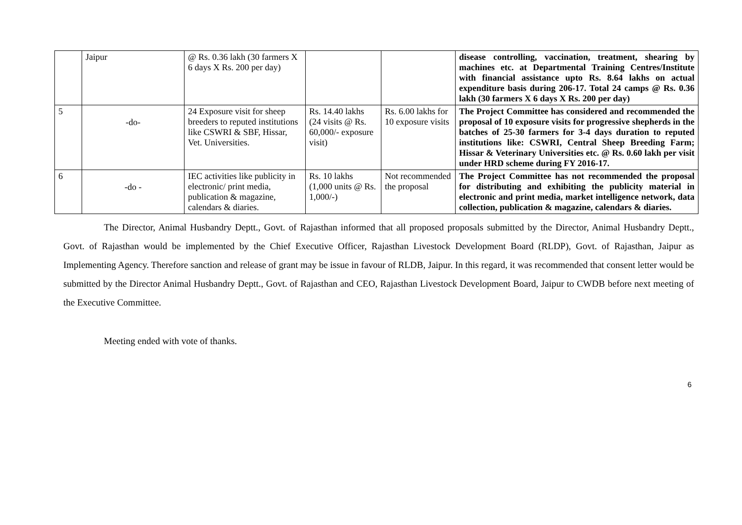| | Jaipur | @ Rs. 0.36 lakh (30 farmers X 6 days X Rs. 200 per day) | | | disease controlling, vaccination, treatment, shearing by machines etc. at Departmental Training Centres/Institute with financial assistance upto Rs. 8.64 lakhs on actual expenditure basis during 206-17. Total 24 camps @ Rs. 0.36 lakh (30 farmers X 6 days X Rs. 200 per day) |
| 5 | -do- | 24 Exposure visit for sheep breeders to reputed institutions like CSWRI & SBF, Hissar, Vet. Universities. | Rs. 14.40 lakhs (24 visits @ Rs. 60,000/- exposure visit) | Rs. 6.00 lakhs for 10 exposure visits | The Project Committee has considered and recommended the proposal of 10 exposure visits for progressive shepherds in the batches of 25-30 farmers for 3-4 days duration to reputed institutions like: CSWRI, Central Sheep Breeding Farm; Hissar & Veterinary Universities etc. @ Rs. 0.60 lakh per visit under HRD scheme during FY 2016-17. |
| 6 | -do - | IEC activities like publicity in electronic/ print media, publication & magazine, calendars & diaries. | Rs. 10 lakhs (1,000 units @ Rs. 1,000/-) | Not recommended the proposal | The Project Committee has not recommended the proposal for distributing and exhibiting the publicity material in electronic and print media, market intelligence network, data collection, publication & magazine, calendars & diaries. |
The Director, Animal Husbandry Deptt., Govt. of Rajasthan informed that all proposed proposals submitted by the Director, Animal Husbandry Deptt., Govt. of Rajasthan would be implemented by the Chief Executive Officer, Rajasthan Livestock Development Board (RLDP), Govt. of Rajasthan, Jaipur as Implementing Agency. Therefore sanction and release of grant may be issue in favour of RLDB, Jaipur. In this regard, it was recommended that consent letter would be submitted by the Director Animal Husbandry Deptt., Govt. of Rajasthan and CEO, Rajasthan Livestock Development Board, Jaipur to CWDB before next meeting of the Executive Committee.
Meeting ended with vote of thanks.
6